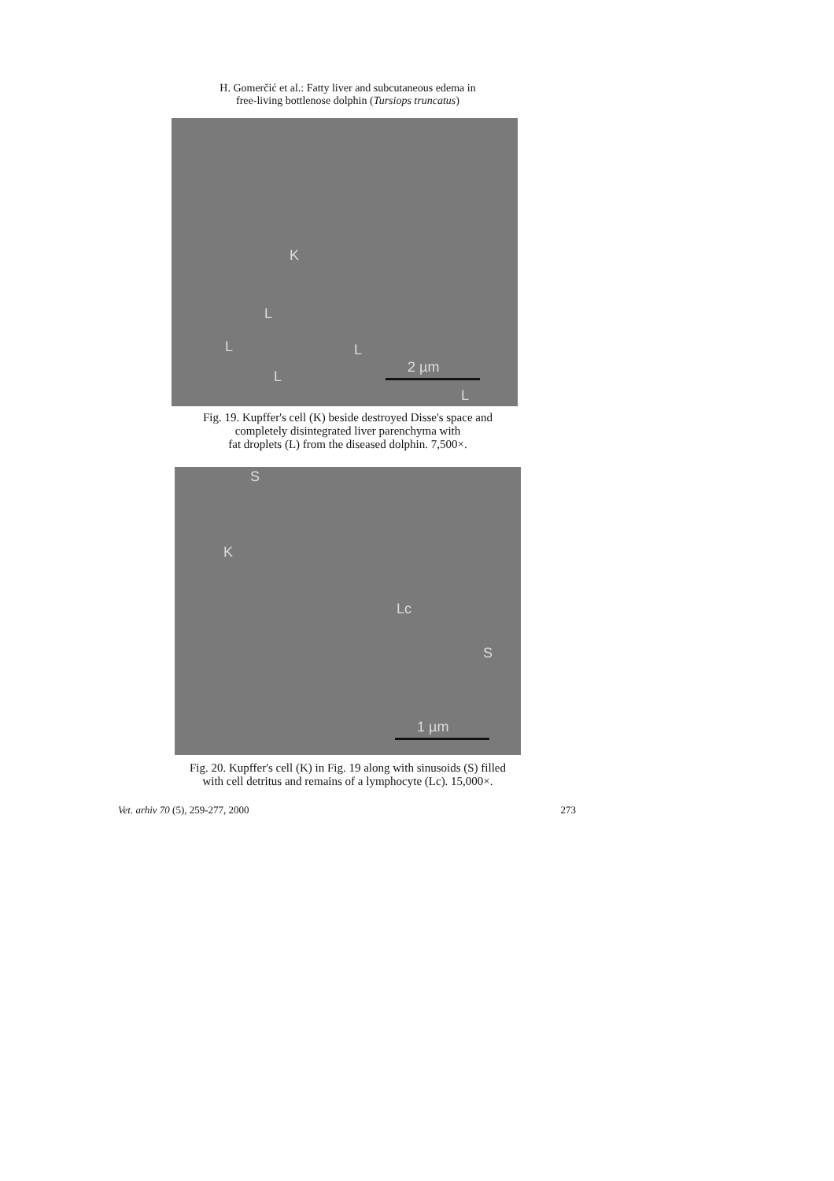H. Gomerčić et al.: Fatty liver and subcutaneous edema in
free-living bottlenose dolphin (Tursiops truncatus)
K
L
L
L
L
2 µm
L
Fig. 19. Kupffer's cell (K) beside destroyed Disse's space and
completely disintegrated liver parenchyma with
fat droplets (L) from the diseased dolphin. 7,500×.
S
K
Lc
S
1 µm
Fig. 20. Kupffer's cell (K) in Fig. 19 along with sinusoids (S) filled
with cell detritus and remains of a lymphocyte (Lc). 15,000×.
Vet. arhiv 70 (5), 259-277, 2000 273